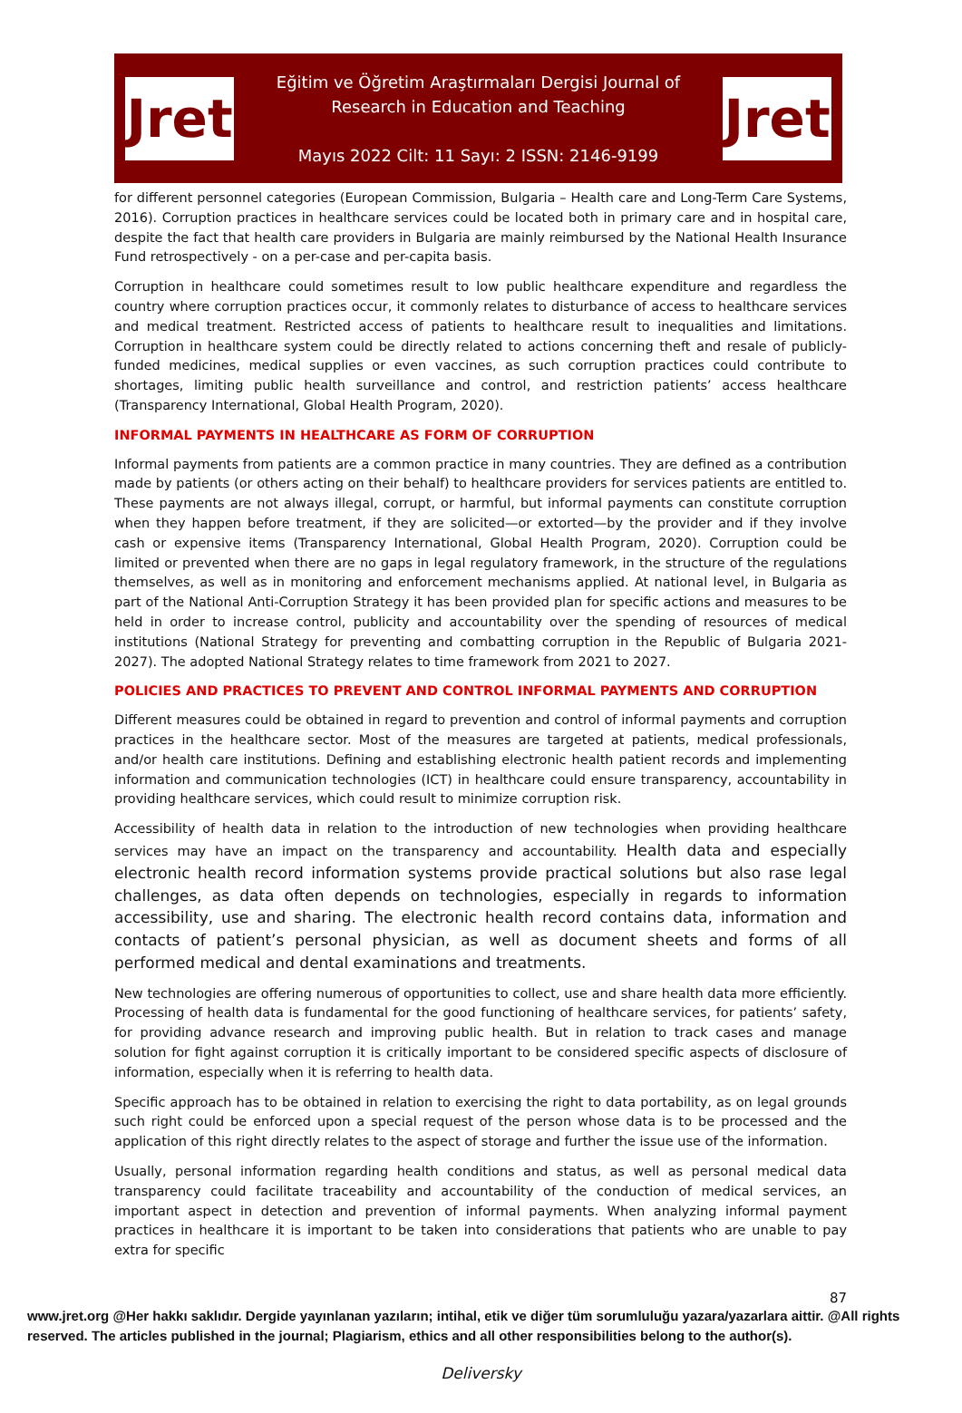Jret
Eğitim ve Öğretim Araştırmaları Dergisi Journal of
Research in Education and Teaching
Mayıs 2022 Cilt: 11 Sayı: 2 ISSN: 2146-9199
Jret
for different personnel categories (European Commission, Bulgaria – Health care and Long-Term Care Systems, 2016). Corruption practices in healthcare services could be located both in primary care and in hospital care, despite the fact that health care providers in Bulgaria are mainly reimbursed by the National Health Insurance Fund retrospectively - on a per-case and per-capita basis.
Corruption in healthcare could sometimes result to low public healthcare expenditure and regardless the country where corruption practices occur, it commonly relates to disturbance of access to healthcare services and medical treatment. Restricted access of patients to healthcare result to inequalities and limitations. Corruption in healthcare system could be directly related to actions concerning theft and resale of publicly-funded medicines, medical supplies or even vaccines, as such corruption practices could contribute to shortages, limiting public health surveillance and control, and restriction patients’ access healthcare (Transparency International, Global Health Program, 2020).
INFORMAL PAYMENTS IN HEALTHCARE AS FORM OF CORRUPTION
Informal payments from patients are a common practice in many countries. They are defined as a contribution made by patients (or others acting on their behalf) to healthcare providers for services patients are entitled to. These payments are not always illegal, corrupt, or harmful, but informal payments can constitute corruption when they happen before treatment, if they are solicited—or extorted—by the provider and if they involve cash or expensive items (Transparency International, Global Health Program, 2020). Corruption could be limited or prevented when there are no gaps in legal regulatory framework, in the structure of the regulations themselves, as well as in monitoring and enforcement mechanisms applied. At national level, in Bulgaria as part of the National Anti-Corruption Strategy it has been provided plan for specific actions and measures to be held in order to increase control, publicity and accountability over the spending of resources of medical institutions (National Strategy for preventing and combatting corruption in the Republic of Bulgaria 2021-2027). The adopted National Strategy relates to time framework from 2021 to 2027.
POLICIES AND PRACTICES TO PREVENT AND CONTROL INFORMAL PAYMENTS AND CORRUPTION
Different measures could be obtained in regard to prevention and control of informal payments and corruption practices in the healthcare sector. Most of the measures are targeted at patients, medical professionals, and/or health care institutions. Defining and establishing electronic health patient records and implementing information and communication technologies (ICT) in healthcare could ensure transparency, accountability in providing healthcare services, which could result to minimize corruption risk.
Accessibility of health data in relation to the introduction of new technologies when providing healthcare services may have an impact on the transparency and accountability. Health data and especially electronic health record information systems provide practical solutions but also rase legal challenges, as data often depends on technologies, especially in regards to information accessibility, use and sharing. The electronic health record contains data, information and contacts of patient’s personal physician, as well as document sheets and forms of all performed medical and dental examinations and treatments.
New technologies are offering numerous of opportunities to collect, use and share health data more efficiently. Processing of health data is fundamental for the good functioning of healthcare services, for patients’ safety, for providing advance research and improving public health. But in relation to track cases and manage solution for fight against corruption it is critically important to be considered specific aspects of disclosure of information, especially when it is referring to health data.
Specific approach has to be obtained in relation to exercising the right to data portability, as on legal grounds such right could be enforced upon a special request of the person whose data is to be processed and the application of this right directly relates to the aspect of storage and further the issue use of the information.
Usually, personal information regarding health conditions and status, as well as personal medical data transparency could facilitate traceability and accountability of the conduction of medical services, an important aspect in detection and prevention of informal payments. When analyzing informal payment practices in healthcare it is important to be taken into considerations that patients who are unable to pay extra for specific
87
www.jret.org @Her hakkı saklıdır. Dergide yayınlanan yazıların; intihal, etik ve diğer tüm sorumluluğu yazara/yazarlara aittir. @All rights reserved. The articles published in the journal; Plagiarism, ethics and all other responsibilities belong to the author(s).
Deliversky